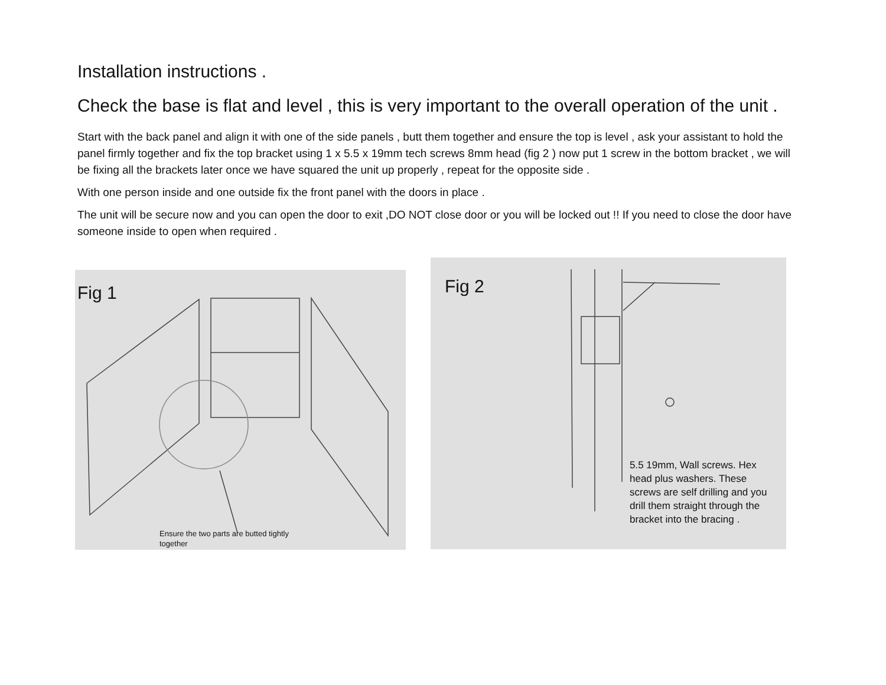Installation instructions .
Check the base is flat and level , this is very important to the overall operation of the unit .
Start with the back panel and align it with one of the side panels , butt them together and ensure the top is level , ask your assistant to hold the panel firmly together and fix the top bracket using 1 x 5.5 x 19mm tech screws 8mm head (fig 2 ) now put 1 screw in the bottom bracket , we will be fixing all the brackets later once we have squared the unit up properly , repeat for the opposite side .
With one person inside and one outside fix the front panel with the doors in place .
The unit will be secure now and you can open the door to exit ,DO NOT close door or you will be locked out !! If you need to close the door have someone inside to open when required .
Fig 1
Ensure the two parts are butted tightly
together
Fig 2
5.5 19mm, Wall screws. Hex head plus washers. These screws are self drilling and you drill them straight through the bracket into the bracing .